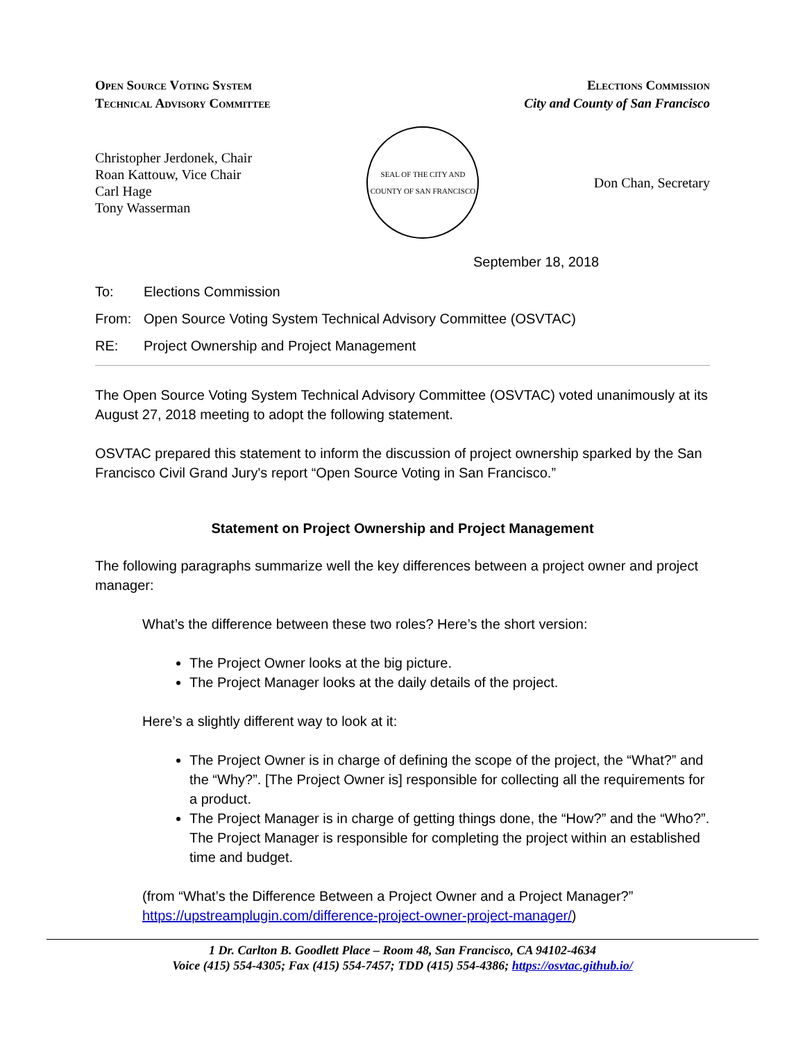Open Source Voting System
Technical Advisory Committee
Elections Commission
City and County of San Francisco
Christopher Jerdonek, Chair
Roan Kattouw, Vice Chair
Carl Hage
Tony Wasserman
SEAL OF THE CITY AND COUNTY OF SAN FRANCISCO
Don Chan, Secretary
September 18, 2018
To: Elections Commission
From: Open Source Voting System Technical Advisory Committee (OSVTAC)
RE: Project Ownership and Project Management
The Open Source Voting System Technical Advisory Committee (OSVTAC) voted unanimously at its August 27, 2018 meeting to adopt the following statement.
OSVTAC prepared this statement to inform the discussion of project ownership sparked by the San Francisco Civil Grand Jury's report “Open Source Voting in San Francisco.”
Statement on Project Ownership and Project Management
The following paragraphs summarize well the key differences between a project owner and project manager:
What’s the difference between these two roles? Here’s the short version:
The Project Owner looks at the big picture.
The Project Manager looks at the daily details of the project.
Here’s a slightly different way to look at it:
The Project Owner is in charge of defining the scope of the project, the “What?” and the “Why?”. [The Project Owner is] responsible for collecting all the requirements for a product.
The Project Manager is in charge of getting things done, the “How?” and the “Who?”. The Project Manager is responsible for completing the project within an established time and budget.
(from “What’s the Difference Between a Project Owner and a Project Manager?” https://upstreamplugin.com/difference-project-owner-project-manager/)
1 Dr. Carlton B. Goodlett Place – Room 48, San Francisco, CA 94102-4634
Voice (415) 554-4305; Fax (415) 554-7457; TDD (415) 554-4386; https://osvtac.github.io/